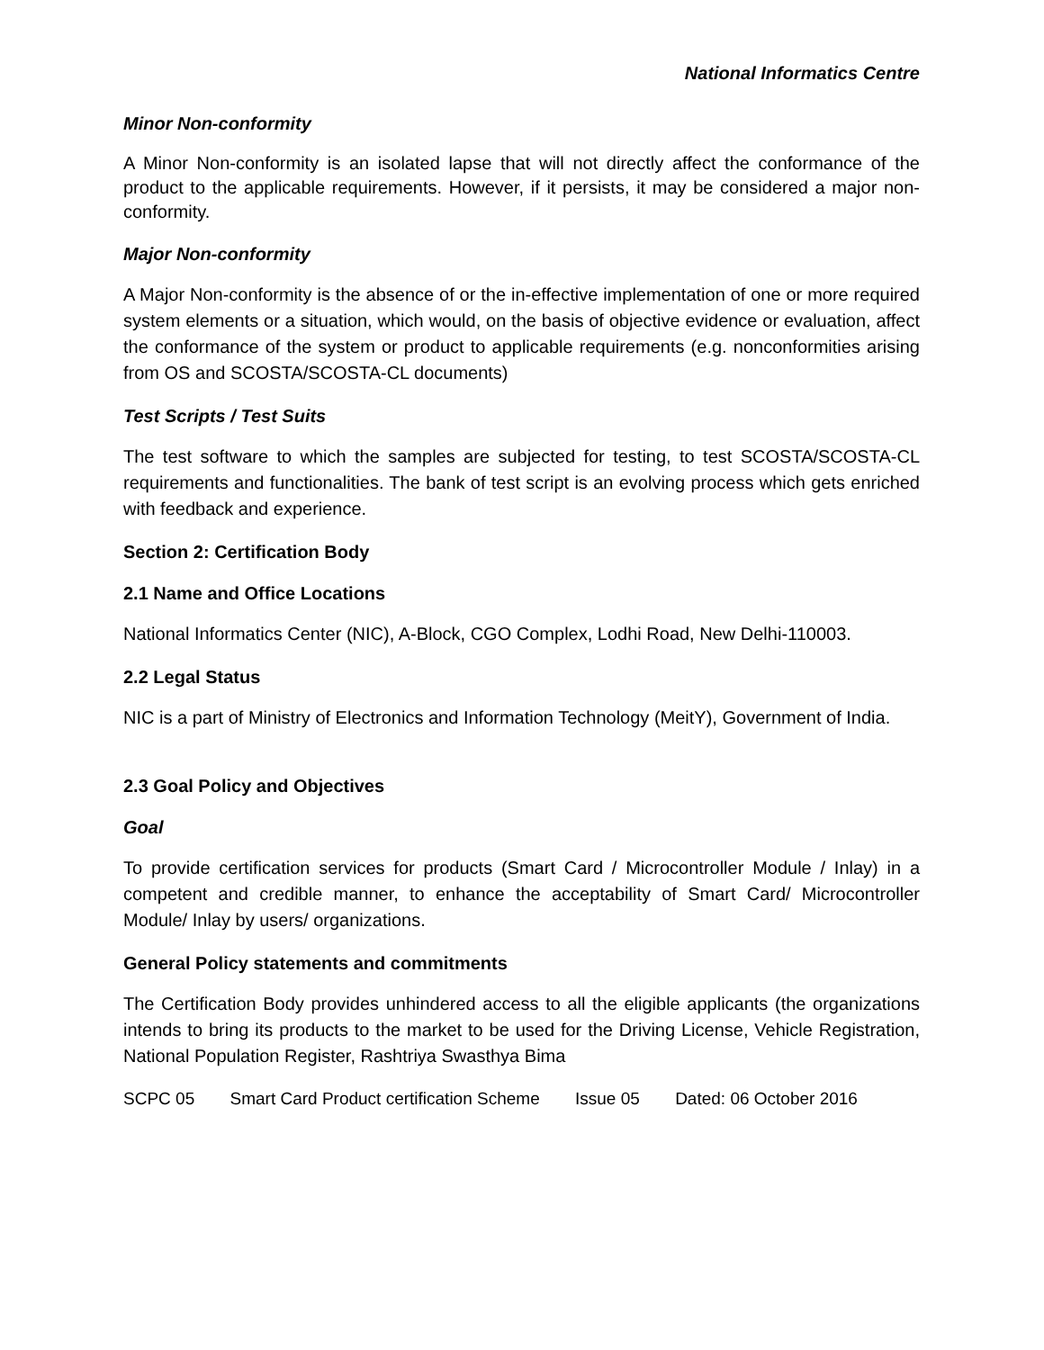National Informatics Centre
Minor Non-conformity
A Minor Non-conformity is an isolated lapse that will not directly affect the conformance of the product to the applicable requirements. However, if it persists, it may be considered a major non-conformity.
Major Non-conformity
A Major Non-conformity is the absence of or the in-effective implementation of one or more required system elements or a situation, which would, on the basis of objective evidence or evaluation, affect the conformance of the system or product to applicable requirements (e.g. nonconformities arising from OS and SCOSTA/SCOSTA-CL documents)
Test Scripts / Test Suits
The test software to which the samples are subjected for testing, to test SCOSTA/SCOSTA-CL requirements and functionalities. The bank of test script is an evolving process which gets enriched with feedback and experience.
Section 2: Certification Body
2.1 Name and Office Locations
National Informatics Center (NIC), A-Block, CGO Complex, Lodhi Road, New Delhi-110003.
2.2 Legal Status
NIC is a part of Ministry of Electronics and Information Technology (MeitY), Government of India.
2.3 Goal Policy and Objectives
Goal
To provide certification services for products (Smart Card / Microcontroller Module / Inlay) in a competent and credible manner, to enhance the acceptability of Smart Card/ Microcontroller Module/ Inlay by users/ organizations.
General Policy statements and commitments
The Certification Body provides unhindered access to all the eligible applicants (the organizations intends to bring its products to the market to be used for the Driving License, Vehicle Registration, National Population Register, Rashtriya Swasthya Bima
SCPC 05 Smart Card Product certification Scheme Issue 05 Dated: 06 October 2016